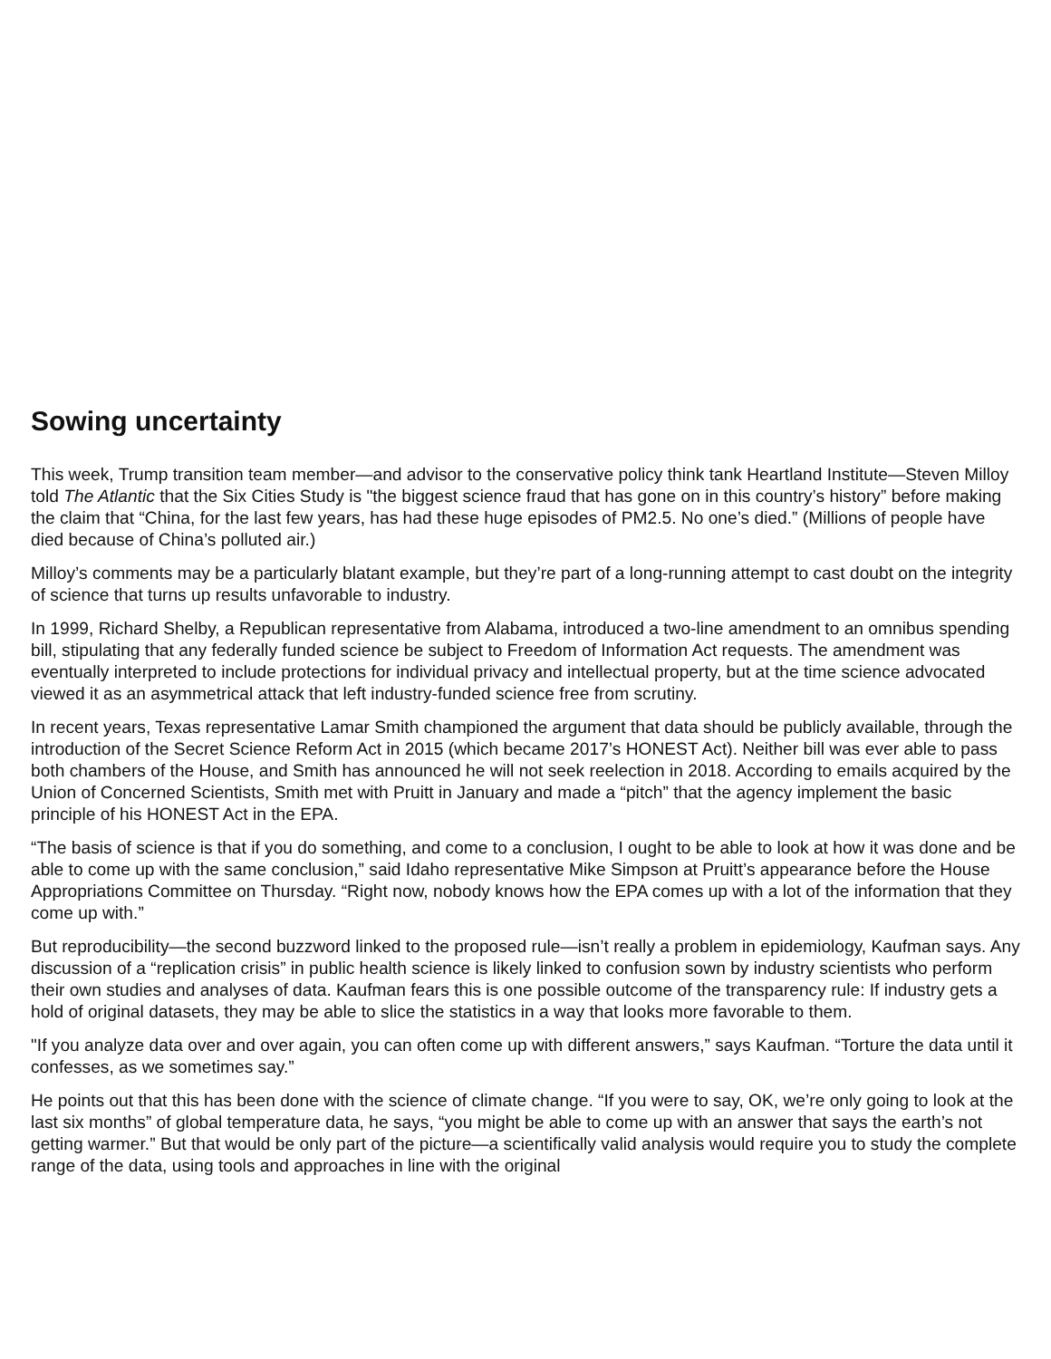Sowing uncertainty
This week, Trump transition team member—and advisor to the conservative policy think tank Heartland Institute—Steven Milloy told The Atlantic that the Six Cities Study is "the biggest science fraud that has gone on in this country’s history” before making the claim that “China, for the last few years, has had these huge episodes of PM2.5. No one’s died.” (Millions of people have died because of China’s polluted air.)
Milloy’s comments may be a particularly blatant example, but they’re part of a long-running attempt to cast doubt on the integrity of science that turns up results unfavorable to industry.
In 1999, Richard Shelby, a Republican representative from Alabama, introduced a two-line amendment to an omnibus spending bill, stipulating that any federally funded science be subject to Freedom of Information Act requests. The amendment was eventually interpreted to include protections for individual privacy and intellectual property, but at the time science advocated viewed it as an asymmetrical attack that left industry-funded science free from scrutiny.
In recent years, Texas representative Lamar Smith championed the argument that data should be publicly available, through the introduction of the Secret Science Reform Act in 2015 (which became 2017’s HONEST Act). Neither bill was ever able to pass both chambers of the House, and Smith has announced he will not seek reelection in 2018. According to emails acquired by the Union of Concerned Scientists, Smith met with Pruitt in January and made a “pitch” that the agency implement the basic principle of his HONEST Act in the EPA.
“The basis of science is that if you do something, and come to a conclusion, I ought to be able to look at how it was done and be able to come up with the same conclusion,” said Idaho representative Mike Simpson at Pruitt’s appearance before the House Appropriations Committee on Thursday. “Right now, nobody knows how the EPA comes up with a lot of the information that they come up with.”
But reproducibility—the second buzzword linked to the proposed rule—isn’t really a problem in epidemiology, Kaufman says. Any discussion of a “replication crisis” in public health science is likely linked to confusion sown by industry scientists who perform their own studies and analyses of data. Kaufman fears this is one possible outcome of the transparency rule: If industry gets a hold of original datasets, they may be able to slice the statistics in a way that looks more favorable to them.
"If you analyze data over and over again, you can often come up with different answers,” says Kaufman. “Torture the data until it confesses, as we sometimes say.”
He points out that this has been done with the science of climate change. “If you were to say, OK, we’re only going to look at the last six months” of global temperature data, he says, “you might be able to come up with an answer that says the earth’s not getting warmer.” But that would be only part of the picture—a scientifically valid analysis would require you to study the complete range of the data, using tools and approaches in line with the original